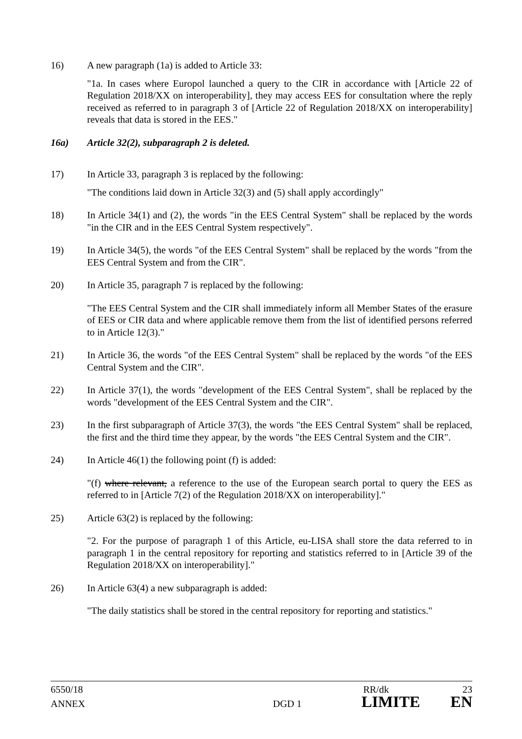16) A new paragraph (1a) is added to Article 33:
"1a. In cases where Europol launched a query to the CIR in accordance with [Article 22 of Regulation 2018/XX on interoperability], they may access EES for consultation where the reply received as referred to in paragraph 3 of [Article 22 of Regulation 2018/XX on interoperability] reveals that data is stored in the EES."
16a) Article 32(2), subparagraph 2 is deleted.
17) In Article 33, paragraph 3 is replaced by the following:
"The conditions laid down in Article 32(3) and (5) shall apply accordingly"
18) In Article 34(1) and (2), the words "in the EES Central System" shall be replaced by the words "in the CIR and in the EES Central System respectively".
19) In Article 34(5), the words "of the EES Central System" shall be replaced by the words "from the EES Central System and from the CIR".
20) In Article 35, paragraph 7 is replaced by the following:
"The EES Central System and the CIR shall immediately inform all Member States of the erasure of EES or CIR data and where applicable remove them from the list of identified persons referred to in Article 12(3)."
21) In Article 36, the words "of the EES Central System" shall be replaced by the words "of the EES Central System and the CIR".
22) In Article 37(1), the words "development of the EES Central System", shall be replaced by the words "development of the EES Central System and the CIR".
23) In the first subparagraph of Article 37(3), the words "the EES Central System" shall be replaced, the first and the third time they appear, by the words "the EES Central System and the CIR".
24) In Article 46(1) the following point (f) is added:
"(f) where relevant, a reference to the use of the European search portal to query the EES as referred to in [Article 7(2) of the Regulation 2018/XX on interoperability]."
25) Article 63(2) is replaced by the following:
"2. For the purpose of paragraph 1 of this Article, eu-LISA shall store the data referred to in paragraph 1 in the central repository for reporting and statistics referred to in [Article 39 of the Regulation 2018/XX on interoperability]."
26) In Article 63(4) a new subparagraph is added:
"The daily statistics shall be stored in the central repository for reporting and statistics."
6550/18 RR/dk 23
ANNEX DGD 1 LIMITE EN